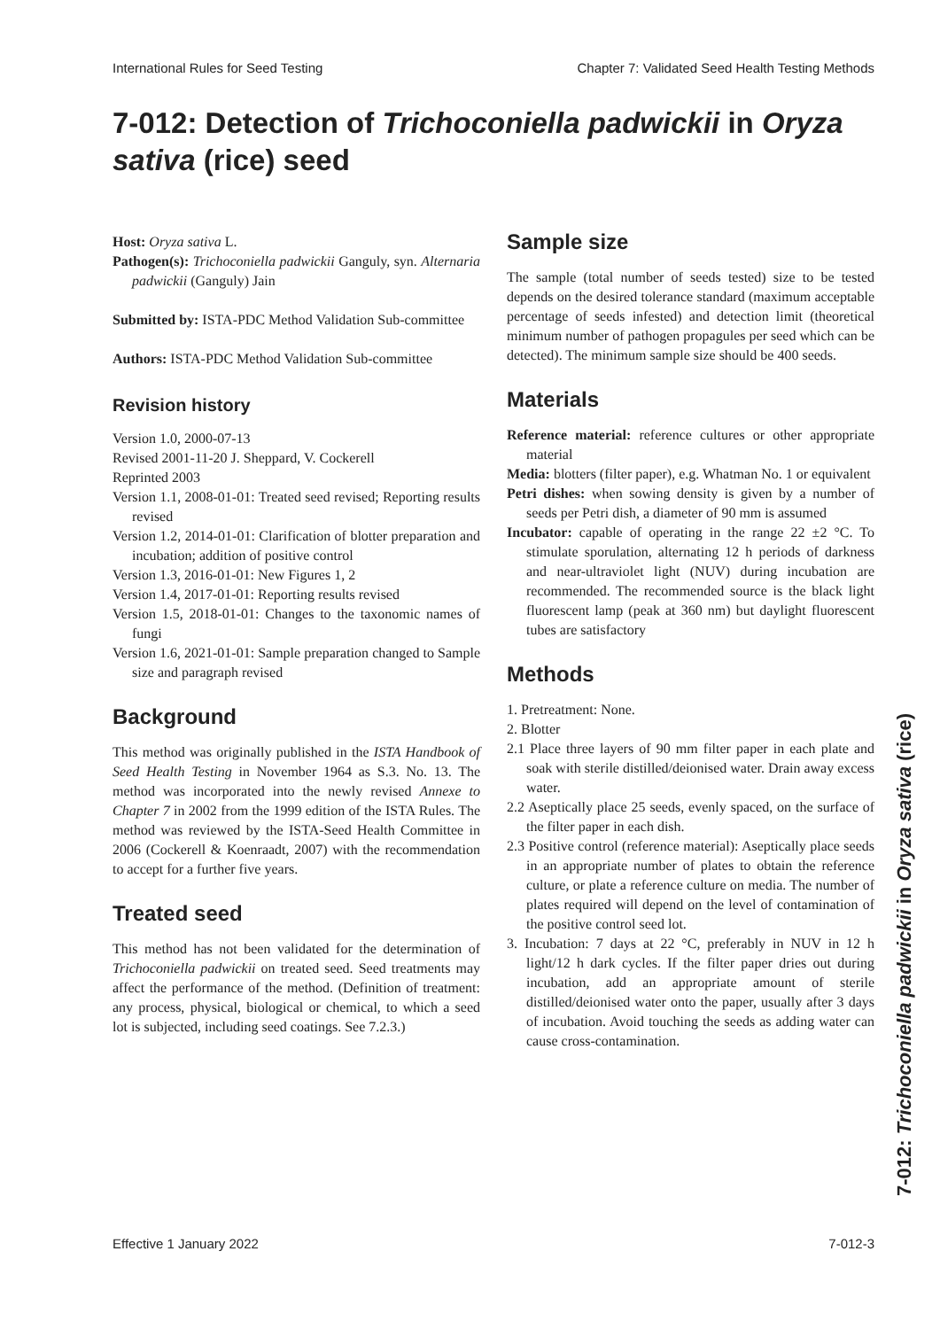International Rules for Seed Testing Chapter 7: Validated Seed Health Testing Methods
7-012: Detection of Trichoconiella padwickii in Oryza sativa (rice) seed
Host: Oryza sativa L.
Pathogen(s): Trichoconiella padwickii Ganguly, syn. Alternaria padwickii (Ganguly) Jain
Submitted by: ISTA-PDC Method Validation Sub-committee
Authors: ISTA-PDC Method Validation Sub-committee
Revision history
Version 1.0, 2000-07-13
Revised 2001-11-20 J. Sheppard, V. Cockerell
Reprinted 2003
Version 1.1, 2008-01-01: Treated seed revised; Reporting results revised
Version 1.2, 2014-01-01: Clarification of blotter preparation and incubation; addition of positive control
Version 1.3, 2016-01-01: New Figures 1, 2
Version 1.4, 2017-01-01: Reporting results revised
Version 1.5, 2018-01-01: Changes to the taxonomic names of fungi
Version 1.6, 2021-01-01: Sample preparation changed to Sample size and paragraph revised
Background
This method was originally published in the ISTA Handbook of Seed Health Testing in November 1964 as S.3. No. 13. The method was incorporated into the newly revised Annexe to Chapter 7 in 2002 from the 1999 edition of the ISTA Rules. The method was reviewed by the ISTA-Seed Health Committee in 2006 (Cockerell & Koenraadt, 2007) with the recommendation to accept for a further five years.
Treated seed
This method has not been validated for the determination of Trichoconiella padwickii on treated seed. Seed treatments may affect the performance of the method. (Definition of treatment: any process, physical, biological or chemical, to which a seed lot is subjected, including seed coatings. See 7.2.3.)
Sample size
The sample (total number of seeds tested) size to be tested depends on the desired tolerance standard (maximum acceptable percentage of seeds infested) and detection limit (theoretical minimum number of pathogen propagules per seed which can be detected). The minimum sample size should be 400 seeds.
Materials
Reference material: reference cultures or other appropriate material
Media: blotters (filter paper), e.g. Whatman No. 1 or equivalent
Petri dishes: when sowing density is given by a number of seeds per Petri dish, a diameter of 90 mm is assumed
Incubator: capable of operating in the range 22 ±2 °C. To stimulate sporulation, alternating 12 h periods of darkness and near-ultraviolet light (NUV) during incubation are recommended. The recommended source is the black light fluorescent lamp (peak at 360 nm) but daylight fluorescent tubes are satisfactory
Methods
1. Pretreatment: None.
2. Blotter
2.1 Place three layers of 90 mm filter paper in each plate and soak with sterile distilled/deionised water. Drain away excess water.
2.2 Aseptically place 25 seeds, evenly spaced, on the surface of the filter paper in each dish.
2.3 Positive control (reference material): Aseptically place seeds in an appropriate number of plates to obtain the reference culture, or plate a reference culture on media. The number of plates required will depend on the level of contamination of the positive control seed lot.
3. Incubation: 7 days at 22 °C, preferably in NUV in 12 h light/12 h dark cycles. If the filter paper dries out during incubation, add an appropriate amount of sterile distilled/deionised water onto the paper, usually after 3 days of incubation. Avoid touching the seeds as adding water can cause cross-contamination.
7-012: Trichoconiella padwickii in Oryza sativa (rice)
Effective 1 January 2022 7-012-3